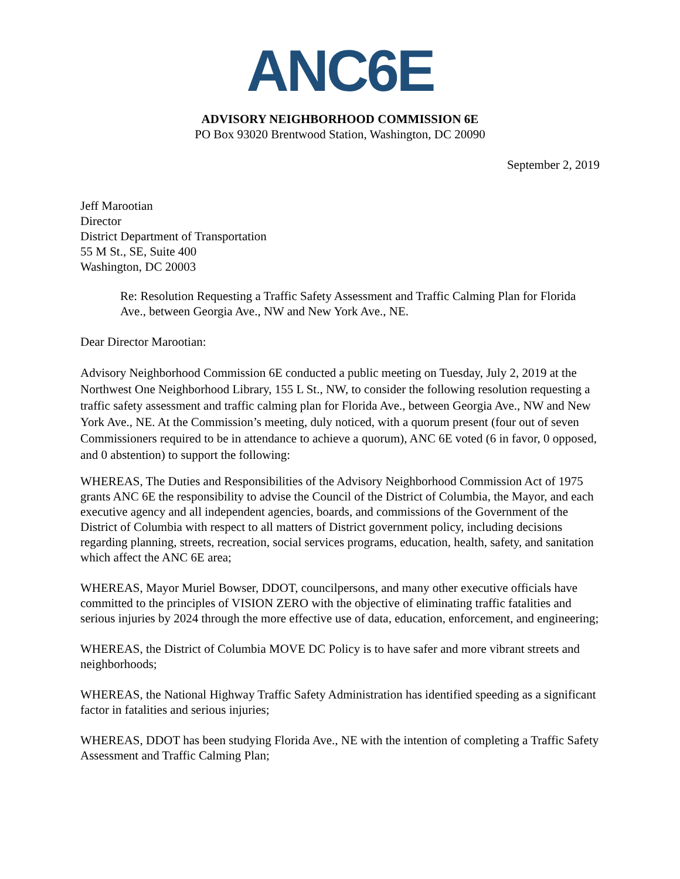ANC6E
ADVISORY NEIGHBORHOOD COMMISSION 6E
PO Box 93020 Brentwood Station, Washington, DC 20090
September 2, 2019
Jeff Marootian
Director
District Department of Transportation
55 M St., SE, Suite 400
Washington, DC 20003
Re: Resolution Requesting a Traffic Safety Assessment and Traffic Calming Plan for Florida Ave., between Georgia Ave., NW and New York Ave., NE.
Dear Director Marootian:
Advisory Neighborhood Commission 6E conducted a public meeting on Tuesday, July 2, 2019 at the Northwest One Neighborhood Library, 155 L St., NW, to consider the following resolution requesting a traffic safety assessment and traffic calming plan for Florida Ave., between Georgia Ave., NW and New York Ave., NE. At the Commission’s meeting, duly noticed, with a quorum present (four out of seven Commissioners required to be in attendance to achieve a quorum), ANC 6E voted (6 in favor, 0 opposed, and 0 abstention) to support the following:
WHEREAS, The Duties and Responsibilities of the Advisory Neighborhood Commission Act of 1975 grants ANC 6E the responsibility to advise the Council of the District of Columbia, the Mayor, and each executive agency and all independent agencies, boards, and commissions of the Government of the District of Columbia with respect to all matters of District government policy, including decisions regarding planning, streets, recreation, social services programs, education, health, safety, and sanitation which affect the ANC 6E area;
WHEREAS, Mayor Muriel Bowser, DDOT, councilpersons, and many other executive officials have committed to the principles of VISION ZERO with the objective of eliminating traffic fatalities and serious injuries by 2024 through the more effective use of data, education, enforcement, and engineering;
WHEREAS, the District of Columbia MOVE DC Policy is to have safer and more vibrant streets and neighborhoods;
WHEREAS, the National Highway Traffic Safety Administration has identified speeding as a significant factor in fatalities and serious injuries;
WHEREAS, DDOT has been studying Florida Ave., NE with the intention of completing a Traffic Safety Assessment and Traffic Calming Plan;